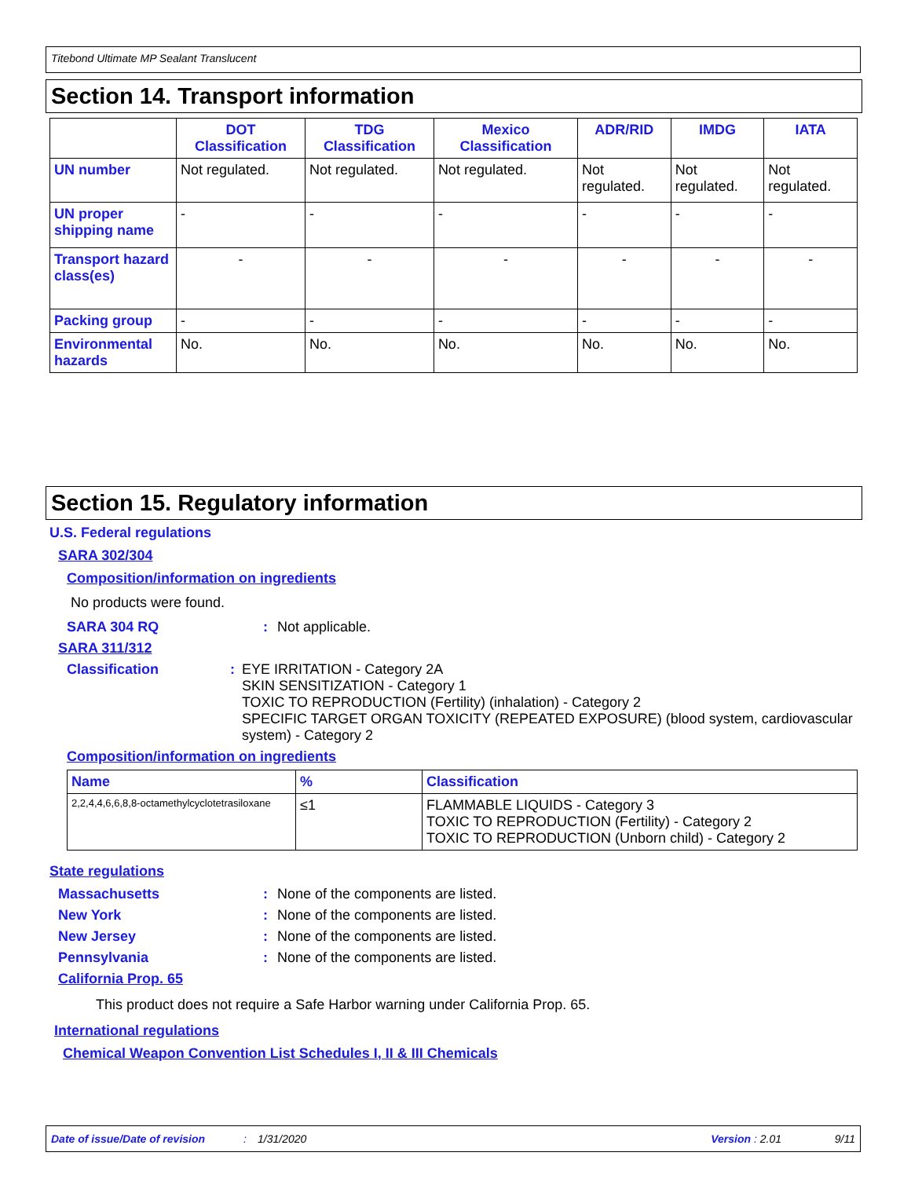Titebond Ultimate MP Sealant Translucent
Section 14. Transport information
| | DOT Classification | TDG Classification | Mexico Classification | ADR/RID | IMDG | IATA |
| --- | --- | --- | --- | --- | --- | --- |
| UN number | Not regulated. | Not regulated. | Not regulated. | Not regulated. | Not regulated. | Not regulated. |
| UN proper shipping name | - | - | - | - | - | - |
| Transport hazard class(es) | - | - | - | - | - | - |
| Packing group | - | - | - | - | - | - |
| Environmental hazards | No. | No. | No. | No. | No. | No. |
Section 15. Regulatory information
U.S. Federal regulations
SARA 302/304
Composition/information on ingredients
No products were found.
SARA 304 RQ: Not applicable.
SARA 311/312
Classification: EYE IRRITATION - Category 2A
SKIN SENSITIZATION - Category 1
TOXIC TO REPRODUCTION (Fertility) (inhalation) - Category 2
SPECIFIC TARGET ORGAN TOXICITY (REPEATED EXPOSURE) (blood system, cardiovascular system) - Category 2
Composition/information on ingredients
| Name | % | Classification |
| --- | --- | --- |
| 2,2,4,4,6,6,8,8-octamethylcyclotetrasiloxane | ≤1 | FLAMMABLE LIQUIDS - Category 3 TOXIC TO REPRODUCTION (Fertility) - Category 2 TOXIC TO REPRODUCTION (Unborn child) - Category 2 |
State regulations
Massachusetts: None of the components are listed.
New York: None of the components are listed.
New Jersey: None of the components are listed.
Pennsylvania: None of the components are listed.
California Prop. 65
This product does not require a Safe Harbor warning under California Prop. 65.
International regulations
Chemical Weapon Convention List Schedules I, II & III Chemicals
Date of issue/Date of revision: 1/31/2020 Version : 2.01 9/11